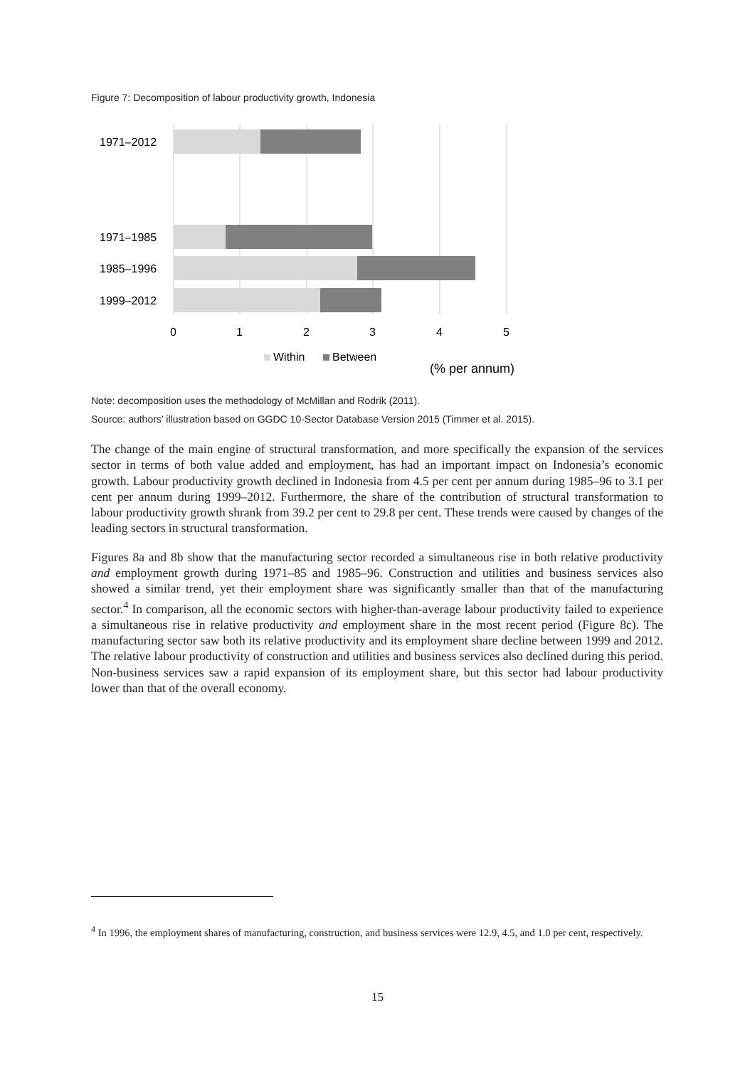Figure 7: Decomposition of labour productivity growth, Indonesia
1971–2012
1971–1985
1985–1996
1999–2012
0
1
2
3
4
5
Within
Between
(% per annum)
Note: decomposition uses the methodology of McMillan and Rodrik (2011).
Source: authors’ illustration based on GGDC 10-Sector Database Version 2015 (Timmer et al. 2015).
The change of the main engine of structural transformation, and more specifically the expansion of the services sector in terms of both value added and employment, has had an important impact on Indonesia’s economic growth. Labour productivity growth declined in Indonesia from 4.5 per cent per annum during 1985–96 to 3.1 per cent per annum during 1999–2012. Furthermore, the share of the contribution of structural transformation to labour productivity growth shrank from 39.2 per cent to 29.8 per cent. These trends were caused by changes of the leading sectors in structural transformation.
Figures 8a and 8b show that the manufacturing sector recorded a simultaneous rise in both relative productivity and employment growth during 1971–85 and 1985–96. Construction and utilities and business services also showed a similar trend, yet their employment share was significantly smaller than that of the manufacturing sector.<sup>4</sup> In comparison, all the economic sectors with higher-than-average labour productivity failed to experience a simultaneous rise in relative productivity and employment share in the most recent period (Figure 8c). The manufacturing sector saw both its relative productivity and its employment share decline between 1999 and 2012. The relative labour productivity of construction and utilities and business services also declined during this period. Non-business services saw a rapid expansion of its employment share, but this sector had labour productivity lower than that of the overall economy.
<sup>4</sup> In 1996, the employment shares of manufacturing, construction, and business services were 12.9, 4.5, and 1.0 per cent, respectively.
15